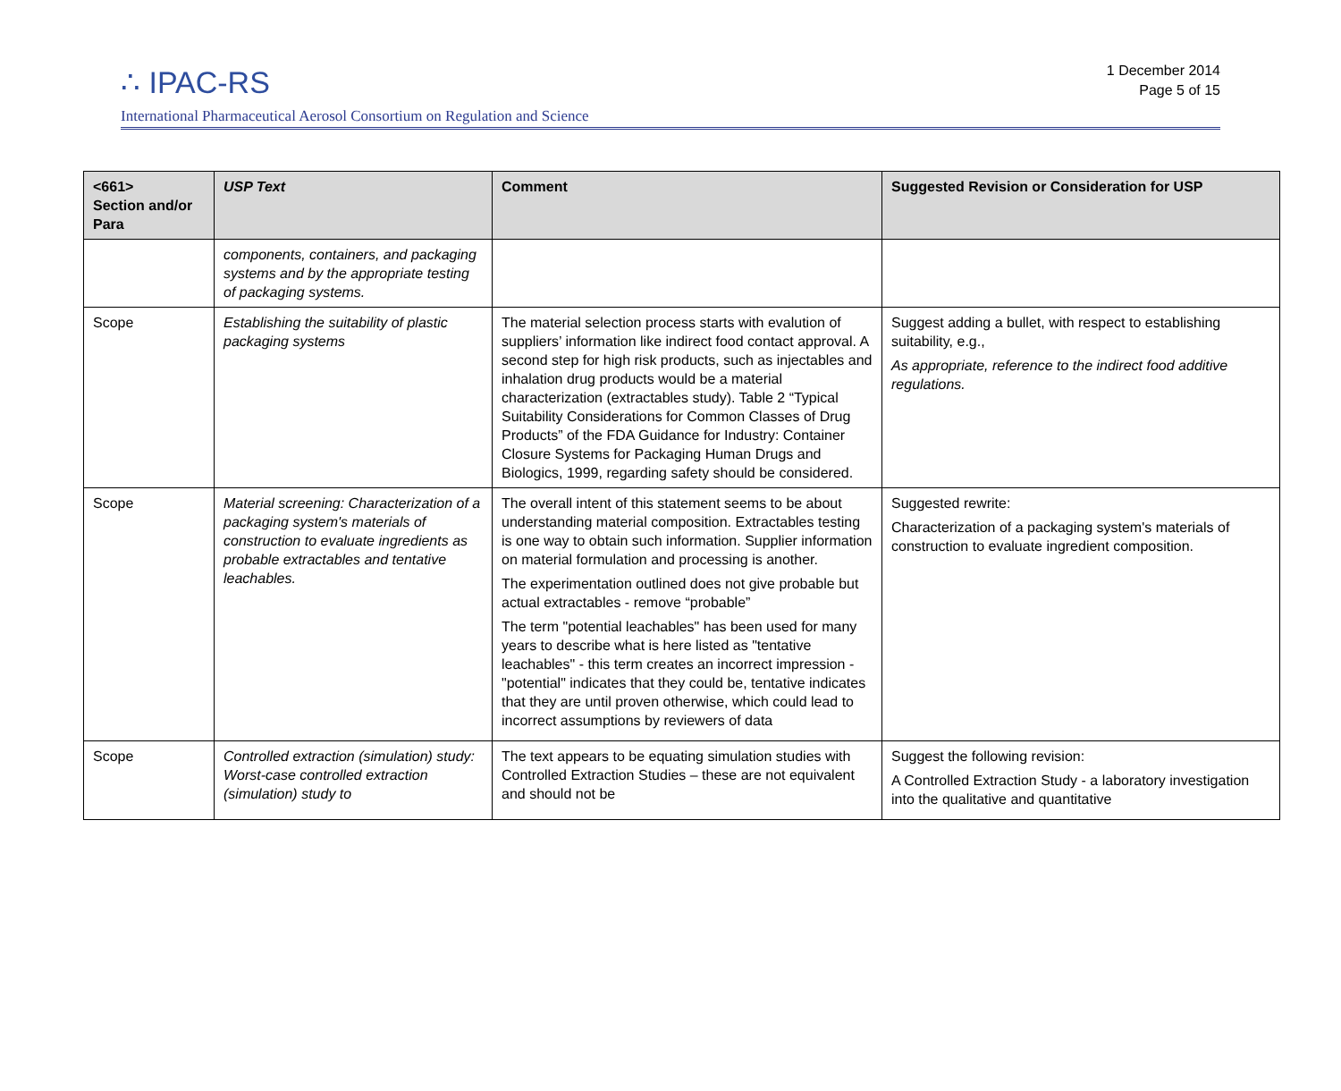∴ IPAC-RS
1 December 2014
Page 5 of 15
International Pharmaceutical Aerosol Consortium on Regulation and Science
| <661> Section and/or Para | USP Text | Comment | Suggested Revision or Consideration for USP |
| --- | --- | --- | --- |
| | components, containers, and packaging systems and by the appropriate testing of packaging systems. | | |
| Scope | Establishing the suitability of plastic packaging systems | The material selection process starts with evalution of suppliers’ information like indirect food contact approval. A second step for high risk products, such as injectables and inhalation drug products would be a material characterization (extractables study). Table 2 “Typical Suitability Considerations for Common Classes of Drug Products” of the FDA Guidance for Industry: Container Closure Systems for Packaging Human Drugs and Biologics, 1999, regarding safety should be considered. | Suggest adding a bullet, with respect to establishing suitability, e.g., As appropriate, reference to the indirect food additive regulations. |
| Scope | Material screening: Characterization of a packaging system's materials of construction to evaluate ingredients as probable extractables and tentative leachables. | The overall intent of this statement seems to be about understanding material composition. Extractables testing is one way to obtain such information. Supplier information on material formulation and processing is another. The experimentation outlined does not give probable but actual extractables - remove “probable” The term "potential leachables" has been used for many years to describe what is here listed as "tentative leachables" - this term creates an incorrect impression - "potential" indicates that they could be, tentative indicates that they are until proven otherwise, which could lead to incorrect assumptions by reviewers of data | Suggested rewrite: Characterization of a packaging system's materials of construction to evaluate ingredient composition. |
| Scope | Controlled extraction (simulation) study: Worst-case controlled extraction (simulation) study to | The text appears to be equating simulation studies with Controlled Extraction Studies – these are not equivalent and should not be | Suggest the following revision: A Controlled Extraction Study - a laboratory investigation into the qualitative and quantitative |